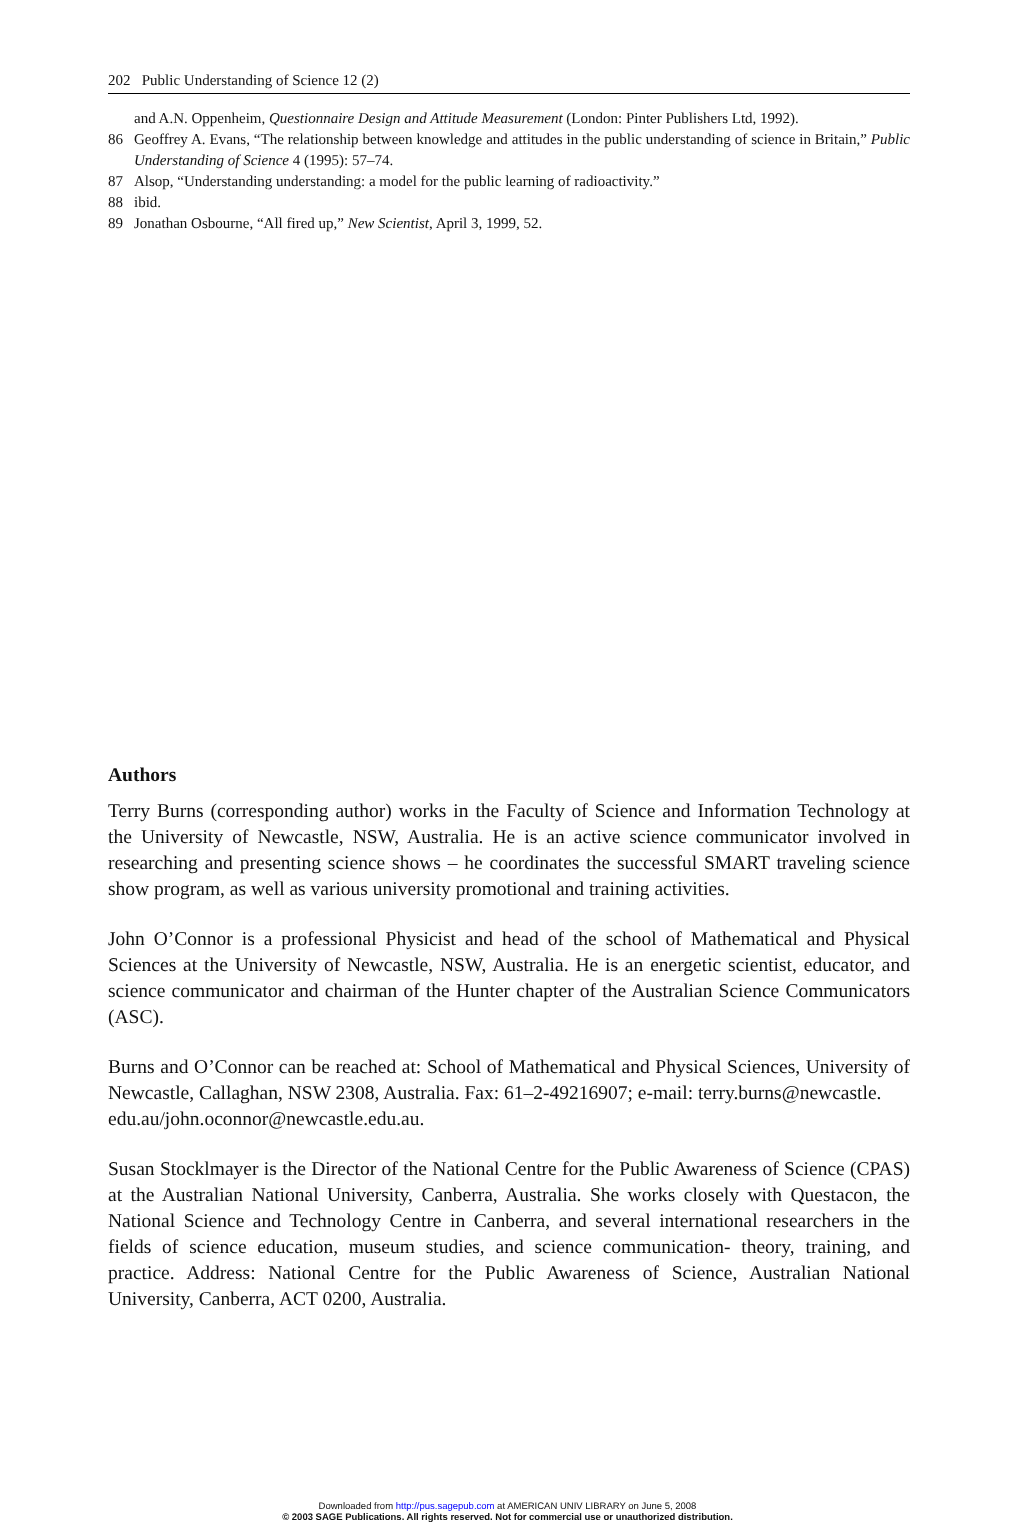202 Public Understanding of Science 12 (2)
and A.N. Oppenheim, Questionnaire Design and Attitude Measurement (London: Pinter Publishers Ltd, 1992).
86 Geoffrey A. Evans, “The relationship between knowledge and attitudes in the public understanding of science in Britain,” Public Understanding of Science 4 (1995): 57–74.
87 Alsop, “Understanding understanding: a model for the public learning of radioactivity.”
88 ibid.
89 Jonathan Osbourne, “All fired up,” New Scientist, April 3, 1999, 52.
Authors
Terry Burns (corresponding author) works in the Faculty of Science and Information Technology at the University of Newcastle, NSW, Australia. He is an active science communicator involved in researching and presenting science shows – he coordinates the successful SMART traveling science show program, as well as various university promotional and training activities.
John O’Connor is a professional Physicist and head of the school of Mathematical and Physical Sciences at the University of Newcastle, NSW, Australia. He is an energetic scientist, educator, and science communicator and chairman of the Hunter chapter of the Australian Science Communicators (ASC).
Burns and O’Connor can be reached at: School of Mathematical and Physical Sciences, University of Newcastle, Callaghan, NSW 2308, Australia. Fax: 61–2-49216907; e-mail: terry.burns@newcastle.
edu.au/john.oconnor@newcastle.edu.au.
Susan Stocklmayer is the Director of the National Centre for the Public Awareness of Science (CPAS) at the Australian National University, Canberra, Australia. She works closely with Questacon, the National Science and Technology Centre in Canberra, and several international researchers in the fields of science education, museum studies, and science communication- theory, training, and practice. Address: National Centre for the Public Awareness of Science, Australian National University, Canberra, ACT 0200, Australia.
Downloaded from http://pus.sagepub.com at AMERICAN UNIV LIBRARY on June 5, 2008
© 2003 SAGE Publications. All rights reserved. Not for commercial use or unauthorized distribution.